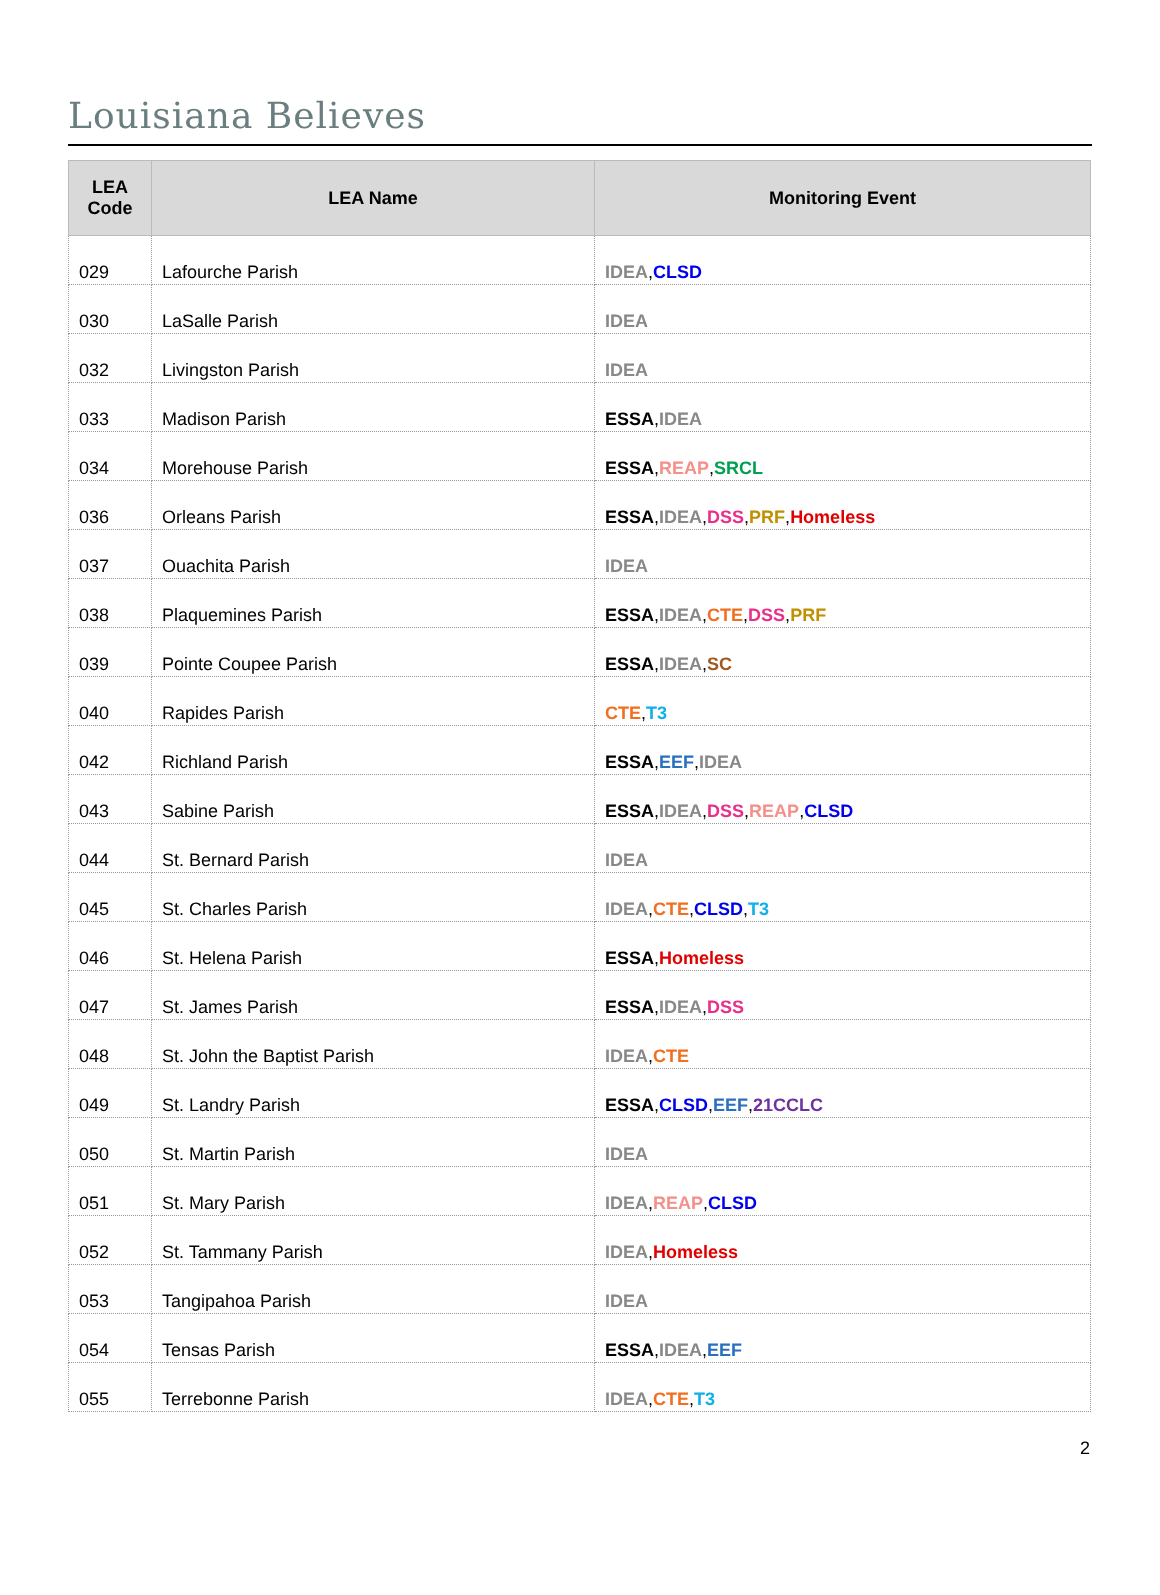Louisiana Believes
| LEA Code | LEA Name | Monitoring Event |
| --- | --- | --- |
| 029 | Lafourche Parish | IDEA , CLSD |
| 030 | LaSalle Parish | IDEA |
| 032 | Livingston Parish | IDEA |
| 033 | Madison Parish | ESSA , IDEA |
| 034 | Morehouse Parish | ESSA , REAP , SRCL |
| 036 | Orleans Parish | ESSA , IDEA , DSS , PRF , Homeless |
| 037 | Ouachita Parish | IDEA |
| 038 | Plaquemines Parish | ESSA , IDEA , CTE , DSS , PRF |
| 039 | Pointe Coupee Parish | ESSA , IDEA , SC |
| 040 | Rapides Parish | CTE , T3 |
| 042 | Richland Parish | ESSA , EEF , IDEA |
| 043 | Sabine Parish | ESSA , IDEA , DSS , REAP , CLSD |
| 044 | St. Bernard Parish | IDEA |
| 045 | St. Charles Parish | IDEA , CTE , CLSD , T3 |
| 046 | St. Helena Parish | ESSA , Homeless |
| 047 | St. James Parish | ESSA , IDEA , DSS |
| 048 | St. John the Baptist Parish | IDEA , CTE |
| 049 | St. Landry Parish | ESSA , CLSD , EEF , 21CCLC |
| 050 | St. Martin Parish | IDEA |
| 051 | St. Mary Parish | IDEA , REAP , CLSD |
| 052 | St. Tammany Parish | IDEA , Homeless |
| 053 | Tangipahoa Parish | IDEA |
| 054 | Tensas Parish | ESSA , IDEA , EEF |
| 055 | Terrebonne Parish | IDEA , CTE , T3 |
2